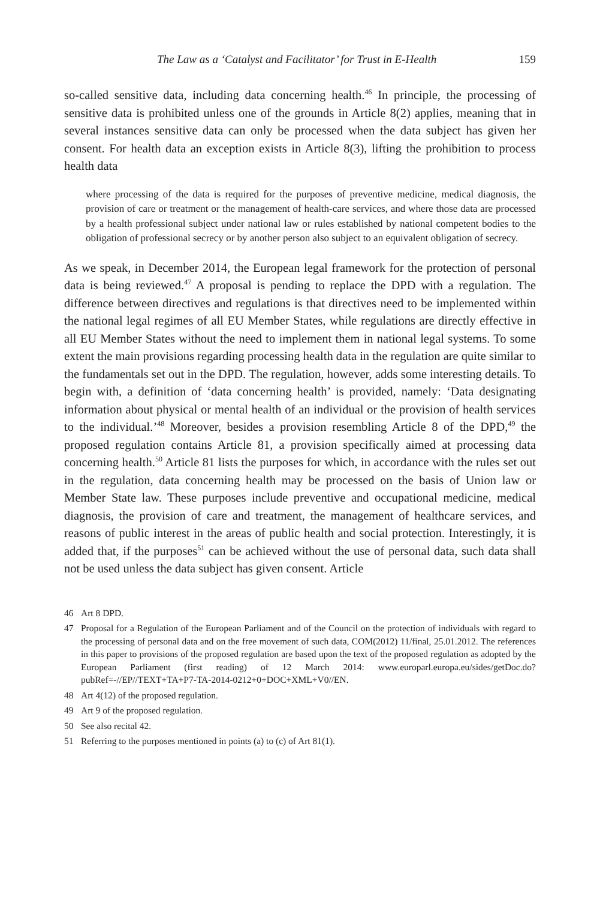The Law as a ‘Catalyst and Facilitator’ for Trust in E-Health 159
so-called sensitive data, including data concerning health.<sup>46</sup> In principle, the processing of sensitive data is prohibited unless one of the grounds in Article 8(2) applies, meaning that in several instances sensitive data can only be processed when the data subject has given her consent. For health data an exception exists in Article 8(3), lifting the prohibition to process health data
where processing of the data is required for the purposes of preventive medicine, medical diagnosis, the provision of care or treatment or the management of health-care services, and where those data are processed by a health professional subject under national law or rules established by national competent bodies to the obligation of professional secrecy or by another person also subject to an equivalent obligation of secrecy.
As we speak, in December 2014, the European legal framework for the protection of personal data is being reviewed.<sup>47</sup> A proposal is pending to replace the DPD with a regulation. The difference between directives and regulations is that directives need to be implemented within the national legal regimes of all EU Member States, while regulations are directly effective in all EU Member States without the need to implement them in national legal systems. To some extent the main provisions regarding processing health data in the regulation are quite similar to the fundamentals set out in the DPD. The regulation, however, adds some interesting details. To begin with, a definition of ‘data concerning health’ is provided, namely: ‘Data designating information about physical or mental health of an individual or the provision of health services to the individual.’<sup>48</sup> Moreover, besides a provision resembling Article 8 of the DPD,<sup>49</sup> the proposed regulation contains Article 81, a provision specifically aimed at processing data concerning health.<sup>50</sup> Article 81 lists the purposes for which, in accordance with the rules set out in the regulation, data concerning health may be processed on the basis of Union law or Member State law. These purposes include preventive and occupational medicine, medical diagnosis, the provision of care and treatment, the management of healthcare services, and reasons of public interest in the areas of public health and social protection. Interestingly, it is added that, if the purposes<sup>51</sup> can be achieved without the use of personal data, such data shall not be used unless the data subject has given consent. Article
46 Art 8 DPD.
47 Proposal for a Regulation of the European Parliament and of the Council on the protection of individuals with regard to the processing of personal data and on the free movement of such data, COM(2012) 11/final, 25.01.2012. The references in this paper to provisions of the proposed regulation are based upon the text of the proposed regulation as adopted by the European Parliament (first reading) of 12 March 2014: www.europarl.europa.eu/sides/getDoc.do?pubRef=-//EP//TEXT+TA+P7-TA-2014-0212+0+DOC+XML+V0//EN.
48 Art 4(12) of the proposed regulation.
49 Art 9 of the proposed regulation.
50 See also recital 42.
51 Referring to the purposes mentioned in points (a) to (c) of Art 81(1).